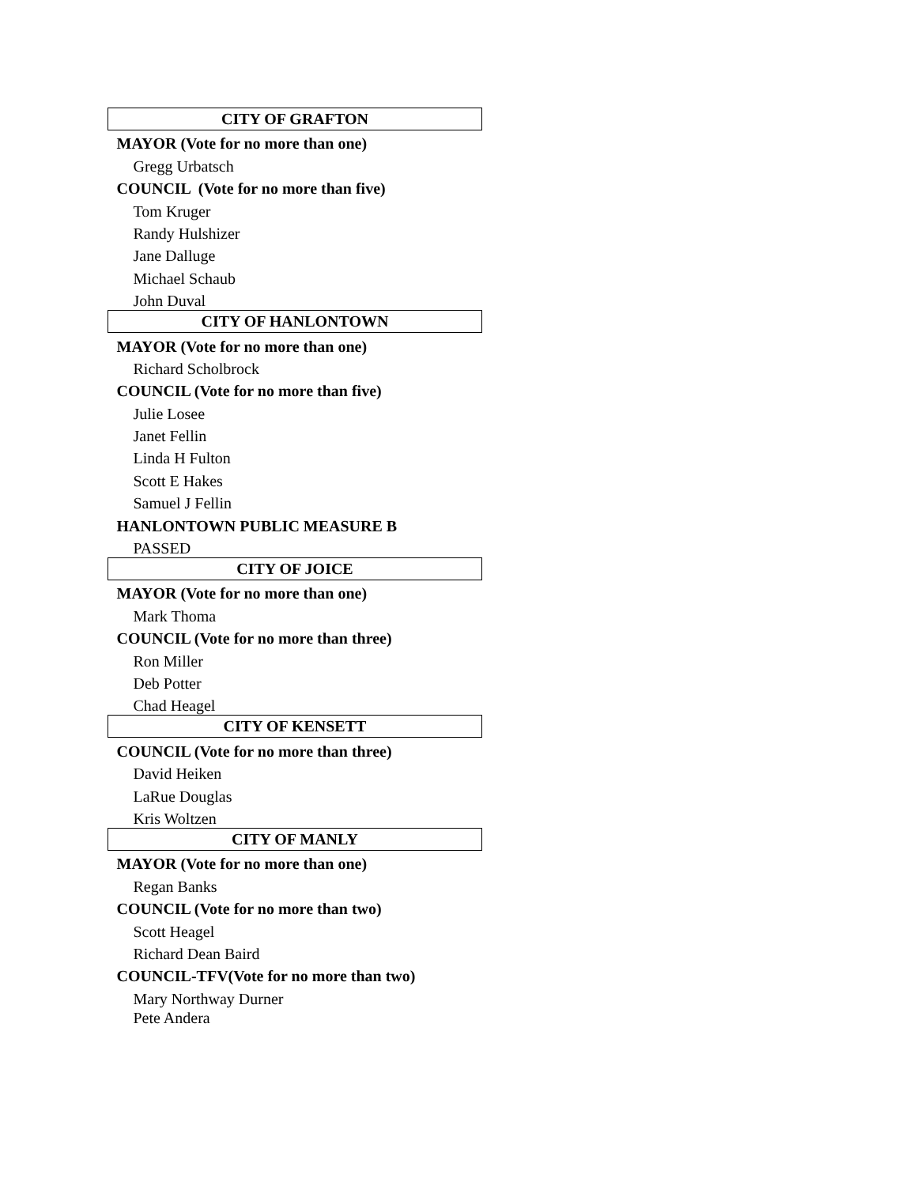| CITY OF GRAFTON |
| --- |
| MAYOR (Vote for no more than one) |
| Gregg Urbatsch |
| COUNCIL (Vote for no more than five) |
| Tom Kruger |
| Randy Hulshizer |
| Jane Dalluge |
| Michael Schaub |
| John Duval |
| CITY OF HANLONTOWN |
| MAYOR (Vote for no more than one) |
| Richard Scholbrock |
| COUNCIL (Vote for no more than five) |
| Julie Losee |
| Janet Fellin |
| Linda H Fulton |
| Scott E Hakes |
| Samuel J Fellin |
| HANLONTOWN PUBLIC MEASURE B |
| PASSED |
| CITY OF JOICE |
| MAYOR (Vote for no more than one) |
| Mark Thoma |
| COUNCIL (Vote for no more than three) |
| Ron Miller |
| Deb Potter |
| Chad Heagel |
| CITY OF KENSETT |
| COUNCIL (Vote for no more than three) |
| David Heiken |
| LaRue Douglas |
| Kris Woltzen |
| CITY OF MANLY |
| MAYOR (Vote for no more than one) |
| Regan Banks |
| COUNCIL (Vote for no more than two) |
| Scott Heagel |
| Richard Dean Baird |
| COUNCIL-TFV(Vote for no more than two) |
| Mary Northway Durner |
| Pete Andera |